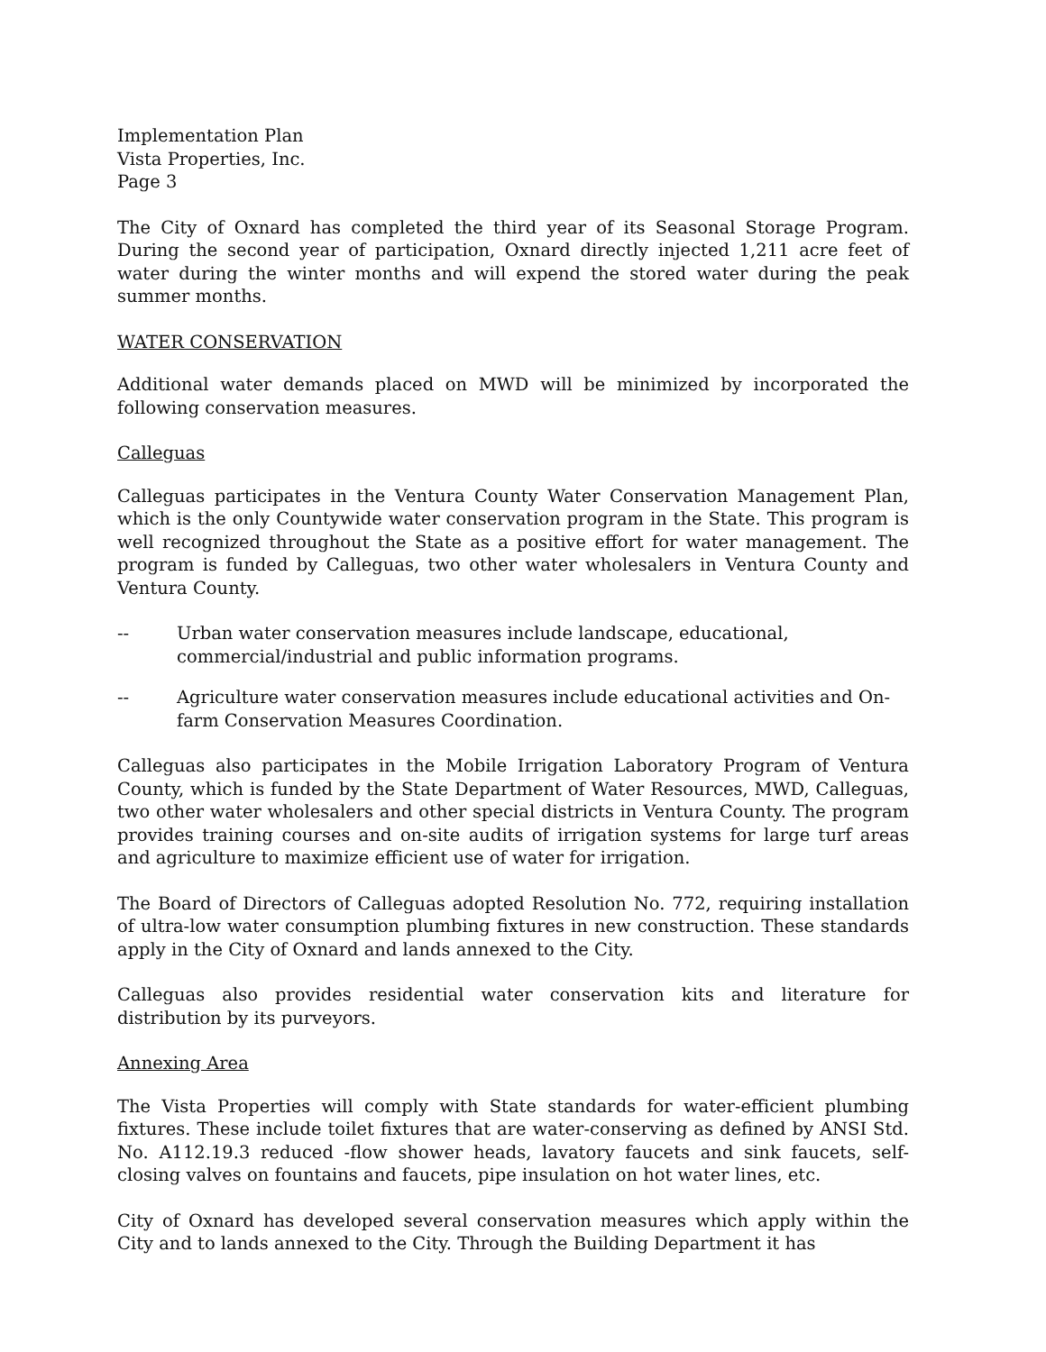Implementation Plan
Vista Properties, Inc.
Page 3
The City of Oxnard has completed the third year of its Seasonal Storage Program. During the second year of participation, Oxnard directly injected 1,211 acre feet of water during the winter months and will expend the stored water during the peak summer months.
WATER CONSERVATION
Additional water demands placed on MWD will be minimized by incorporated the following conservation measures.
Calleguas
Calleguas participates in the Ventura County Water Conservation Management Plan, which is the only Countywide water conservation program in the State. This program is well recognized throughout the State as a positive effort for water management. The program is funded by Calleguas, two other water wholesalers in Ventura County and Ventura County.
-- Urban water conservation measures include landscape, educational, commercial/industrial and public information programs.
-- Agriculture water conservation measures include educational activities and On-farm Conservation Measures Coordination.
Calleguas also participates in the Mobile Irrigation Laboratory Program of Ventura County, which is funded by the State Department of Water Resources, MWD, Calleguas, two other water wholesalers and other special districts in Ventura County. The program provides training courses and on-site audits of irrigation systems for large turf areas and agriculture to maximize efficient use of water for irrigation.
The Board of Directors of Calleguas adopted Resolution No. 772, requiring installation of ultra-low water consumption plumbing fixtures in new construction. These standards apply in the City of Oxnard and lands annexed to the City.
Calleguas also provides residential water conservation kits and literature for distribution by its purveyors.
Annexing Area
The Vista Properties will comply with State standards for water-efficient plumbing fixtures. These include toilet fixtures that are water-conserving as defined by ANSI Std. No. A112.19.3 reduced -flow shower heads, lavatory faucets and sink faucets, self-closing valves on fountains and faucets, pipe insulation on hot water lines, etc.
City of Oxnard has developed several conservation measures which apply within the City and to lands annexed to the City. Through the Building Department it has